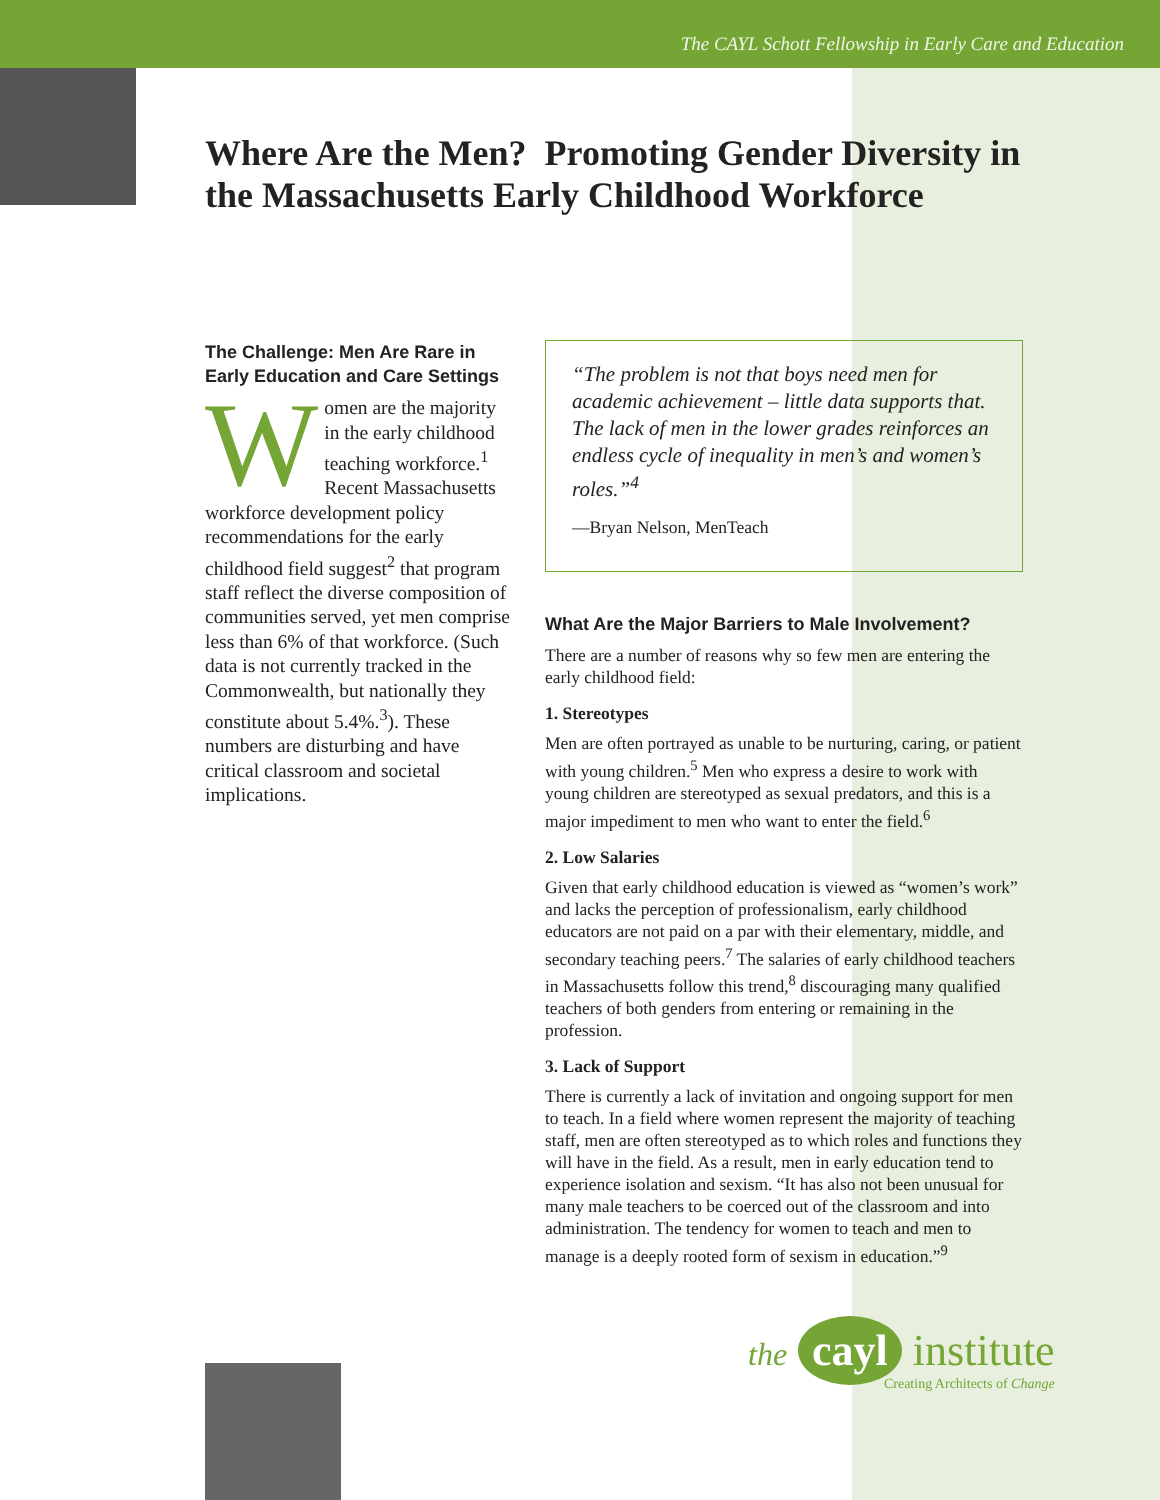The CAYL Schott Fellowship in Early Care and Education
Where Are the Men? Promoting Gender Diversity in the Massachusetts Early Childhood Workforce
The Challenge: Men Are Rare in Early Education and Care Settings
Women are the majority in the early childhood teaching workforce.<sup>1</sup> Recent Massachusetts workforce development policy recommendations for the early childhood field suggest<sup>2</sup> that program staff reflect the diverse composition of communities served, yet men comprise less than 6% of that workforce. (Such data is not currently tracked in the Commonwealth, but nationally they constitute about 5.4%.<sup>3</sup>). These numbers are disturbing and have critical classroom and societal implications.
“The problem is not that boys need men for academic achievement – little data supports that. The lack of men in the lower grades reinforces an endless cycle of inequality in men’s and women’s roles.”<sup>4</sup>
—Bryan Nelson, MenTeach
What Are the Major Barriers to Male Involvement?
There are a number of reasons why so few men are entering the early childhood field:
1. Stereotypes
Men are often portrayed as unable to be nurturing, caring, or patient with young children.<sup>5</sup> Men who express a desire to work with young children are stereotyped as sexual predators, and this is a major impediment to men who want to enter the field.<sup>6</sup>
2. Low Salaries
Given that early childhood education is viewed as “women’s work” and lacks the perception of professionalism, early childhood educators are not paid on a par with their elementary, middle, and secondary teaching peers.<sup>7</sup> The salaries of early childhood teachers in Massachusetts follow this trend,<sup>8</sup> discouraging many qualified teachers of both genders from entering or remaining in the profession.
3. Lack of Support
There is currently a lack of invitation and ongoing support for men to teach. In a field where women represent the majority of teaching staff, men are often stereotyped as to which roles and functions they will have in the field. As a result, men in early education tend to experience isolation and sexism. “It has also not been unusual for many male teachers to be coerced out of the classroom and into administration. The tendency for women to teach and men to manage is a deeply rooted form of sexism in education.”<sup>9</sup>
the cayl institute
Creating Architects of Change